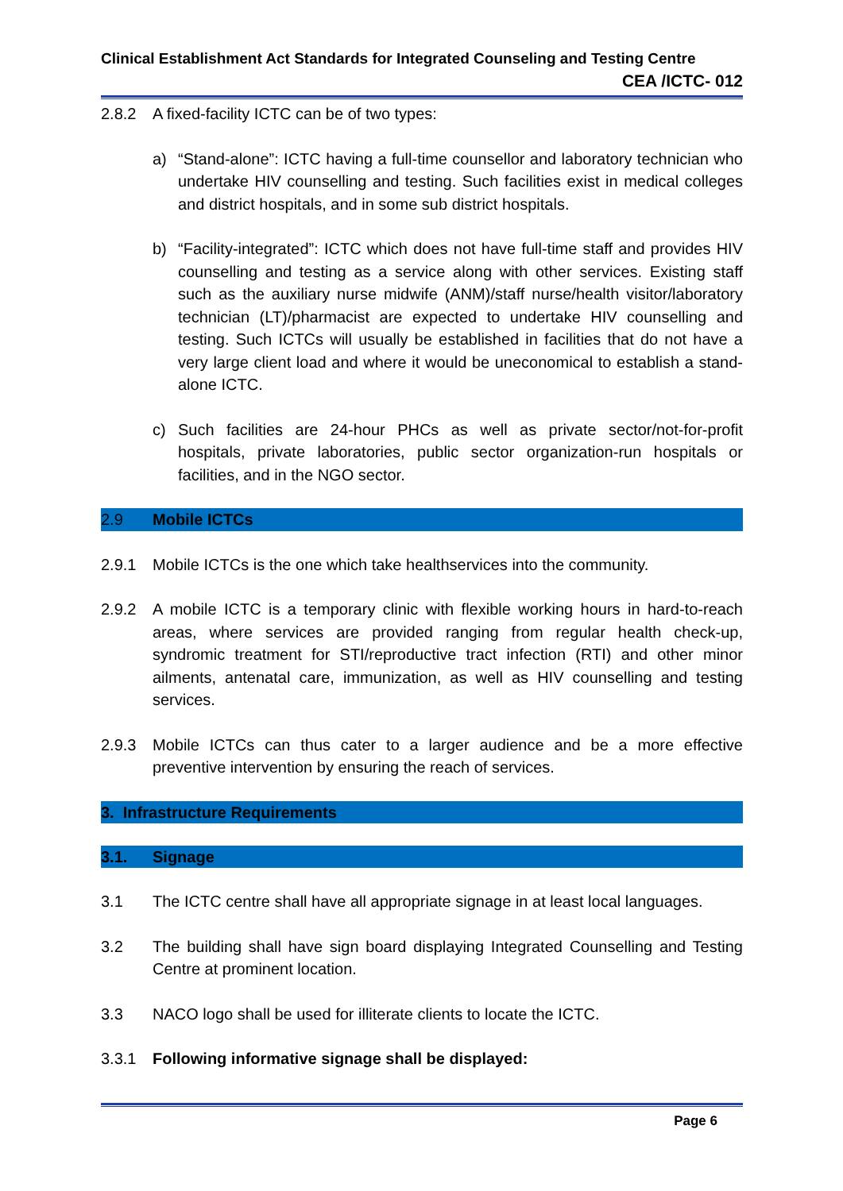Clinical Establishment Act Standards for Integrated Counseling and Testing Centre
CEA /ICTC- 012
2.8.2 A fixed-facility ICTC can be of two types:
a) “Stand-alone”: ICTC having a full-time counsellor and laboratory technician who undertake HIV counselling and testing. Such facilities exist in medical colleges and district hospitals, and in some sub district hospitals.
b) “Facility-integrated”: ICTC which does not have full-time staff and provides HIV counselling and testing as a service along with other services. Existing staff such as the auxiliary nurse midwife (ANM)/staff nurse/health visitor/laboratory technician (LT)/pharmacist are expected to undertake HIV counselling and testing. Such ICTCs will usually be established in facilities that do not have a very large client load and where it would be uneconomical to establish a stand-alone ICTC.
c) Such facilities are 24-hour PHCs as well as private sector/not-for-profit hospitals, private laboratories, public sector organization-run hospitals or facilities, and in the NGO sector.
2.9 Mobile ICTCs
2.9.1 Mobile ICTCs is the one which take healthservices into the community.
2.9.2 A mobile ICTC is a temporary clinic with flexible working hours in hard-to-reach areas, where services are provided ranging from regular health check-up, syndromic treatment for STI/reproductive tract infection (RTI) and other minor ailments, antenatal care, immunization, as well as HIV counselling and testing services.
2.9.3 Mobile ICTCs can thus cater to a larger audience and be a more effective preventive intervention by ensuring the reach of services.
3. Infrastructure Requirements
3.1. Signage
3.1 The ICTC centre shall have all appropriate signage in at least local languages.
3.2 The building shall have sign board displaying Integrated Counselling and Testing Centre at prominent location.
3.3 NACO logo shall be used for illiterate clients to locate the ICTC.
3.3.1 Following informative signage shall be displayed:
Page 6